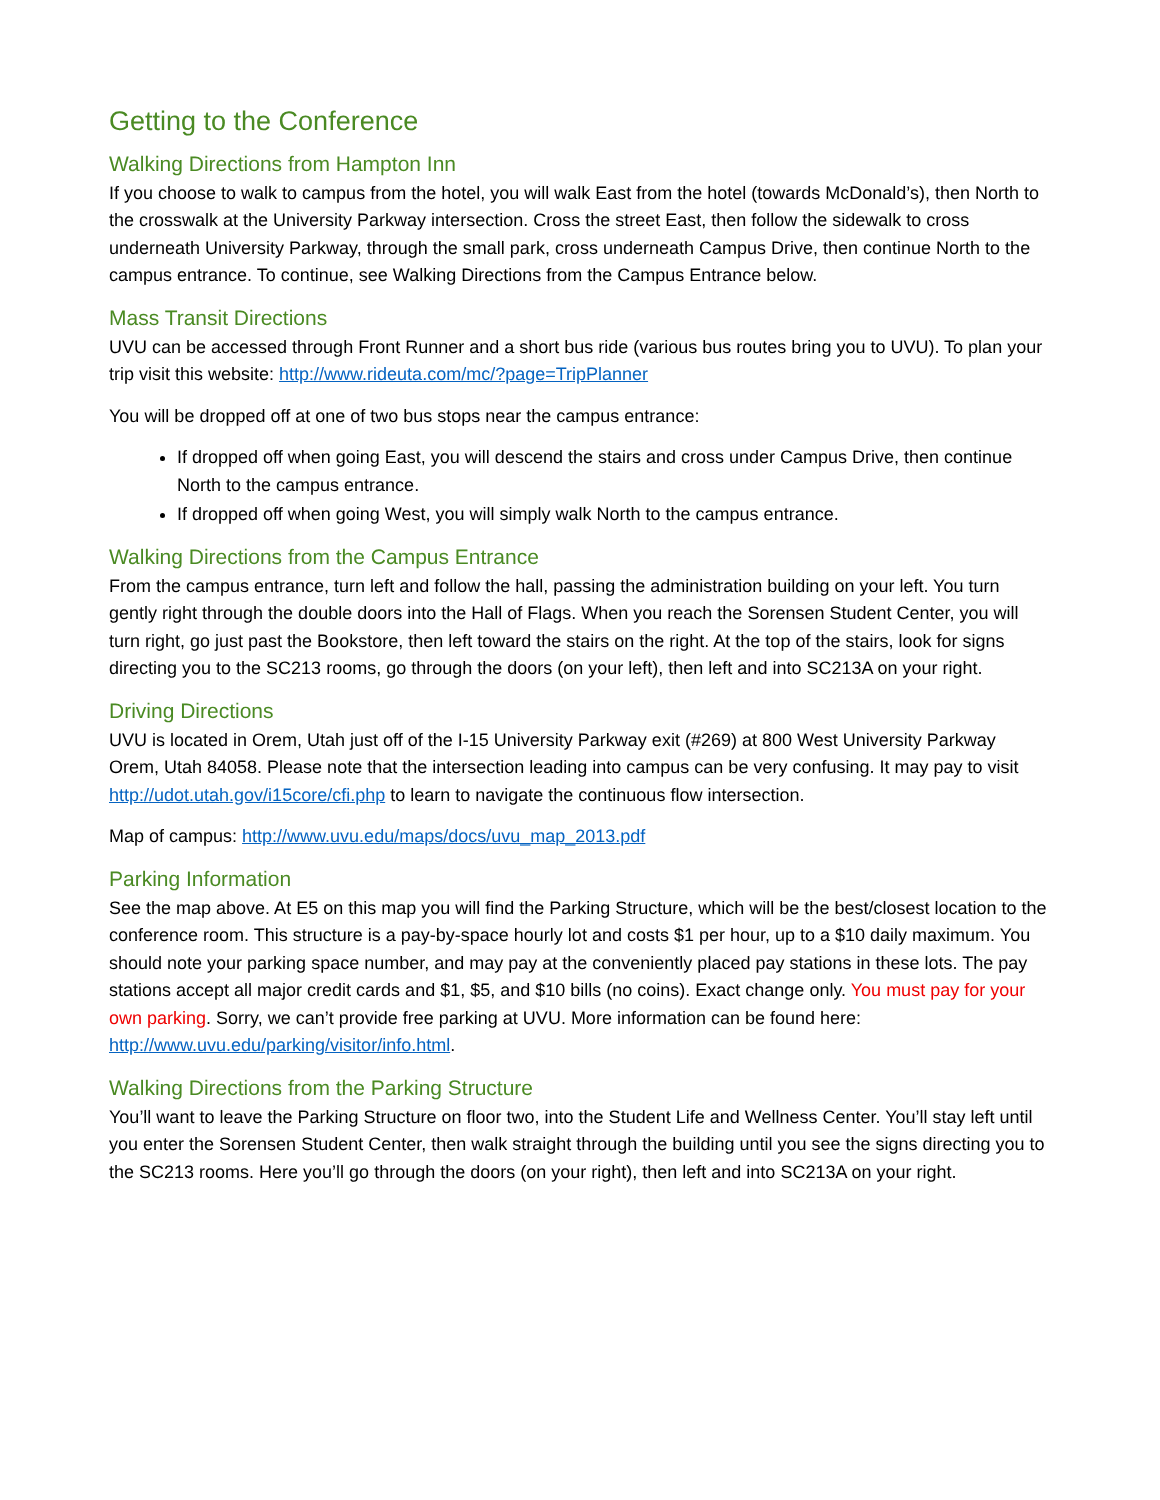Getting to the Conference
Walking Directions from Hampton Inn
If you choose to walk to campus from the hotel, you will walk East from the hotel (towards McDonald’s), then North to the crosswalk at the University Parkway intersection. Cross the street East, then follow the sidewalk to cross underneath University Parkway, through the small park, cross underneath Campus Drive, then continue North to the campus entrance. To continue, see Walking Directions from the Campus Entrance below.
Mass Transit Directions
UVU can be accessed through Front Runner and a short bus ride (various bus routes bring you to UVU). To plan your trip visit this website: http://www.rideuta.com/mc/?page=TripPlanner
You will be dropped off at one of two bus stops near the campus entrance:
If dropped off when going East, you will descend the stairs and cross under Campus Drive, then continue North to the campus entrance.
If dropped off when going West, you will simply walk North to the campus entrance.
Walking Directions from the Campus Entrance
From the campus entrance, turn left and follow the hall, passing the administration building on your left. You turn gently right through the double doors into the Hall of Flags. When you reach the Sorensen Student Center, you will turn right, go just past the Bookstore, then left toward the stairs on the right. At the top of the stairs, look for signs directing you to the SC213 rooms, go through the doors (on your left), then left and into SC213A on your right.
Driving Directions
UVU is located in Orem, Utah just off of the I-15 University Parkway exit (#269) at 800 West University Parkway Orem, Utah 84058. Please note that the intersection leading into campus can be very confusing. It may pay to visit http://udot.utah.gov/i15core/cfi.php to learn to navigate the continuous flow intersection.
Map of campus: http://www.uvu.edu/maps/docs/uvu_map_2013.pdf
Parking Information
See the map above. At E5 on this map you will find the Parking Structure, which will be the best/closest location to the conference room. This structure is a pay-by-space hourly lot and costs $1 per hour, up to a $10 daily maximum. You should note your parking space number, and may pay at the conveniently placed pay stations in these lots. The pay stations accept all major credit cards and $1, $5, and $10 bills (no coins). Exact change only. You must pay for your own parking. Sorry, we can’t provide free parking at UVU. More information can be found here: http://www.uvu.edu/parking/visitor/info.html.
Walking Directions from the Parking Structure
You’ll want to leave the Parking Structure on floor two, into the Student Life and Wellness Center. You’ll stay left until you enter the Sorensen Student Center, then walk straight through the building until you see the signs directing you to the SC213 rooms. Here you’ll go through the doors (on your right), then left and into SC213A on your right.